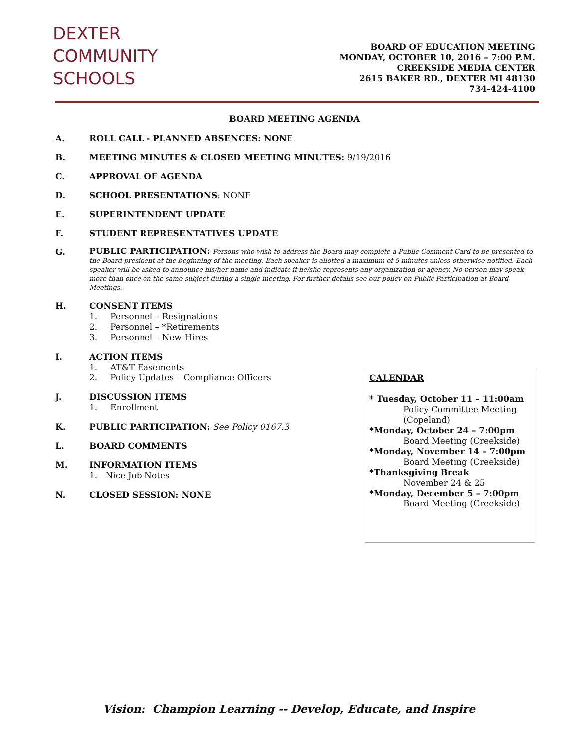DEXTER
COMMUNITY
SCHOOLS
BOARD OF EDUCATION MEETING
MONDAY, OCTOBER 10, 2016 – 7:00 P.M.
CREEKSIDE MEDIA CENTER
2615 BAKER RD., DEXTER MI 48130
734-424-4100
BOARD MEETING AGENDA
A. ROLL CALL - PLANNED ABSENCES: NONE
B. MEETING MINUTES & CLOSED MEETING MINUTES: 9/19/2016
C. APPROVAL OF AGENDA
D. SCHOOL PRESENTATIONS: NONE
E. SUPERINTENDENT UPDATE
F. STUDENT REPRESENTATIVES UPDATE
G.
PUBLIC PARTICIPATION: Persons who wish to address the Board may complete a Public Comment Card to be presented to the Board president at the beginning of the meeting. Each speaker is allotted a maximum of 5 minutes unless otherwise notified. Each speaker will be asked to announce his/her name and indicate if he/she represents any organization or agency. No person may speak more than once on the same subject during a single meeting. For further details see our policy on Public Participation at Board Meetings.
H.
CONSENT ITEMS
1. Personnel – Resignations
2. Personnel – *Retirements
3. Personnel – New Hires
I.
ACTION ITEMS
1. AT&T Easements
2. Policy Updates – Compliance Officers
J.
DISCUSSION ITEMS
1. Enrollment
K. PUBLIC PARTICIPATION: See Policy 0167.3
L. BOARD COMMENTS
M.
INFORMATION ITEMS
1. Nice Job Notes
N. CLOSED SESSION: NONE
CALENDAR
* Tuesday, October 11 – 11:00am
Policy Committee Meeting (Copeland)
*Monday, October 24 – 7:00pm
Board Meeting (Creekside)
*Monday, November 14 – 7:00pm
Board Meeting (Creekside)
*Thanksgiving Break
November 24 & 25
*Monday, December 5 – 7:00pm
Board Meeting (Creekside)
Vision: Champion Learning -- Develop, Educate, and Inspire